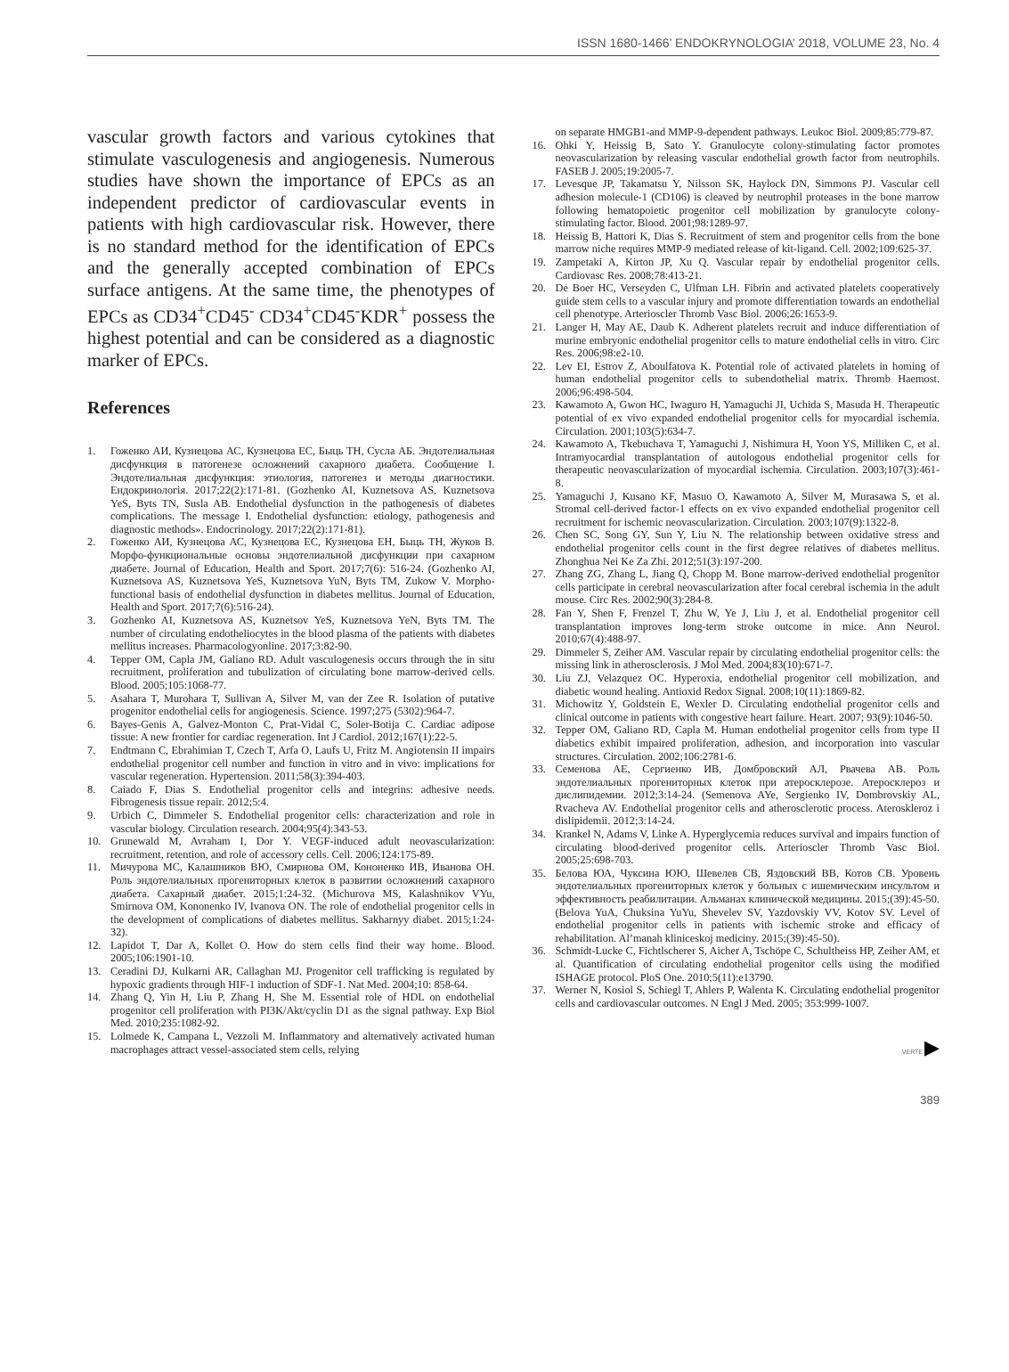ISSN 1680-1466’ ENDOKRYNOLOGIA’ 2018, VOLUME 23, No. 4
vascular growth factors and various cytokines that stimulate vasculogenesis and angiogenesis. Numerous studies have shown the importance of EPCs as an independent predictor of cardiovascular events in patients with high cardiovascular risk. However, there is no standard method for the identification of EPCs and the generally accepted combination of EPCs surface antigens. At the same time, the phenotypes of EPCs as CD34<sup>+</sup>CD45<sup>-</sup> CD34<sup>+</sup>CD45<sup>-</sup>KDR<sup>+</sup> possess the highest potential and can be considered as a diagnostic marker of EPCs.
References
1. Гоженко АИ, Кузнецова АС, Кузнецова ЕС, Быць ТН, Сусла АБ. Эндотелиальная дисфункция в патогенезе осложнений сахарного диабета. Сообщение I. Эндотелиальная дисфункция: этиология, патогенез и методы диагностики. Ендокринологія. 2017;22(2):171-81. (Gozhenko AI, Kuznetsova AS, Kuznetsova YeS, Byts TN, Susla AB. Endothelial dysfunction in the pathogenesis of diabetes complications. The message I. Endothelial dysfunction: etiology, pathogenesis and diagnostic methods». Endocrinology. 2017;22(2):171-81).
2. Гоженко АИ, Кузнецова АС, Кузнецова ЕС, Кузнецова ЕН, Быць ТН, Жуков В. Морфо-функциональные основы эндотелиальной дисфункции при сахарном диабете. Journal of Education, Health and Sport. 2017;7(6): 516-24. (Gozhenko AI, Kuznetsova AS, Kuznetsova YeS, Kuznetsova YuN, Byts TM, Zukow V. Morpho-functional basis of endothelial dysfunction in diabetes mellitus. Journal of Education, Health and Sport. 2017;7(6):516-24).
3. Gozhenko AI, Kuznetsova AS, Kuznetsov YeS, Kuznetsova YeN, Byts TM. The number of circulating endotheliocytes in the blood plasma of the patients with diabetes mellitus increases. Pharmacologyonline. 2017;3:82-90.
4. Tepper OM, Capla JM, Galiano RD. Adult vasculogenesis occurs through the in situ recruitment, proliferation and tubulization of circulating bone marrow-derived cells. Blood. 2005;105:1068-77.
5. Asahara T, Murohara T, Sullivan A, Silver M, van der Zee R. Isolation of putative progenitor endothelial cells for angiogenesis. Science. 1997;275 (5302):964-7.
6. Bayes-Genis A, Galvez-Monton C, Prat-Vidal C, Soler-Botija C. Cardiac adipose tissue: A new frontier for cardiac regeneration. Int J Cardiol. 2012;167(1):22-5.
7. Endtmann C, Ebrahimian T, Czech T, Arfa O, Laufs U, Fritz M. Angiotensin II impairs endothelial progenitor cell number and function in vitro and in vivo: implications for vascular regeneration. Hypertension. 2011;58(3):394-403.
8. Caiado F, Dias S. Endothelial progenitor cells and integrins: adhesive needs. Fibrogenesis tissue repair. 2012;5:4.
9. Urbich C, Dimmeler S. Endothelial progenitor cells: characterization and role in vascular biology. Circulation research. 2004;95(4):343-53.
10. Grunewald M, Avraham I, Dor Y. VEGF-induced adult neovascularization: recruitment, retention, and role of accessory cells. Cell. 2006;124:175-89.
11. Мичурова МС, Калашников ВЮ, Смирнова ОМ, Кононенко ИВ, Иванова ОН. Роль эндотелиальных прогениторных клеток в развитии осложнений сахарного диабета. Сахарный диабет. 2015;1:24-32. (Michurova MS, Kalashnikov VYu, Smirnova OM, Kononenko IV, Ivanova ON. The role of endothelial progenitor cells in the development of complications of diabetes mellitus. Sakharnyy diabet. 2015;1:24-32).
12. Lapidot T, Dar A, Kollet O. How do stem cells find their way home. Blood. 2005;106:1901-10.
13. Ceradini DJ, Kulkarni AR, Callaghan MJ. Progenitor cell trafficking is regulated by hypoxic gradients through HIF-1 induction of SDF-1. Nat Med. 2004;10: 858-64.
14. Zhang Q, Yin H, Liu P, Zhang H, She M. Essential role of HDL on endothelial progenitor cell proliferation with PI3K/Akt/cyclin D1 as the signal pathway. Exp Biol Med. 2010;235:1082-92.
15. Lolmede K, Campana L, Vezzoli M. Inflammatory and alternatively activated human macrophages attract vessel-associated stem cells, relying
on separate HMGB1-and MMP-9-dependent pathways. Leukoc Biol. 2009;85:779-87.
16. Ohki Y, Heissig B, Sato Y. Granulocyte colony-stimulating factor promotes neovascularization by releasing vascular endothelial growth factor from neutrophils. FASEB J. 2005;19:2005-7.
17. Levesque JP, Takamatsu Y, Nilsson SK, Haylock DN, Simmons PJ. Vascular cell adhesion molecule-1 (CD106) is cleaved by neutrophil proteases in the bone marrow following hematopoietic progenitor cell mobilization by granulocyte colony-stimulating factor. Blood. 2001;98:1289-97.
18. Heissig B, Hattori K, Dias S. Recruitment of stem and progenitor cells from the bone marrow niche requires MMP-9 mediated release of kit-ligand. Cell. 2002;109:625-37.
19. Zampetaki A, Kirton JP, Xu Q. Vascular repair by endothelial progenitor cells. Cardiovasc Res. 2008;78:413-21.
20. De Boer HC, Verseyden C, Ulfman LH. Fibrin and activated platelets cooperatively guide stem cells to a vascular injury and promote differentiation towards an endothelial cell phenotype. Arterioscler Thromb Vasc Biol. 2006;26:1653-9.
21. Langer H, May AE, Daub K. Adherent platelets recruit and induce differentiation of murine embryonic endothelial progenitor cells to mature endothelial cells in vitro. Circ Res. 2006;98:e2-10.
22. Lev EI, Estrov Z, Aboulfatova K. Potential role of activated platelets in homing of human endothelial progenitor cells to subendothelial matrix. Thromb Haemost. 2006;96:498-504.
23. Kawamoto A, Gwon HC, Iwaguro H, Yamaguchi JI, Uchida S, Masuda H. Therapeutic potential of ex vivo expanded endothelial progenitor cells for myocardial ischemia. Circulation. 2001;103(5):634-7.
24. Kawamoto A, Tkebuchava T, Yamaguchi J, Nishimura H, Yoon YS, Milliken C, et al. Intramyocardial transplantation of autologous endothelial progenitor cells for therapeutic neovascularization of myocardial ischemia. Circulation. 2003;107(3):461-8.
25. Yamaguchi J, Kusano KF, Masuo O, Kawamoto A, Silver M, Murasawa S, et al. Stromal cell-derived factor-1 effects on ex vivo expanded endothelial progenitor cell recruitment for ischemic neovascularization. Circulation. 2003;107(9):1322-8.
26. Chen SC, Song GY, Sun Y, Liu N. The relationship between oxidative stress and endothelial progenitor cells count in the first degree relatives of diabetes mellitus. Zhonghua Nei Ke Za Zhi. 2012;51(3):197-200.
27. Zhang ZG, Zhang L, Jiang Q, Chopp M. Bone marrow-derived endothelial progenitor cells participate in cerebral neovascularization after focal cerebral ischemia in the adult mouse. Circ Res. 2002;90(3):284-8.
28. Fan Y, Shen F, Frenzel T, Zhu W, Ye J, Liu J, et al. Endothelial progenitor cell transplantation improves long-term stroke outcome in mice. Ann Neurol. 2010;67(4):488-97.
29. Dimmeler S, Zeiher AM. Vascular repair by circulating endothelial progenitor cells: the missing link in atherosclerosis. J Mol Med. 2004;83(10):671-7.
30. Liu ZJ, Velazquez OC. Hyperoxia, endothelial progenitor cell mobilization, and diabetic wound healing. Antioxid Redox Signal. 2008;10(11):1869-82.
31. Michowitz Y, Goldstein E, Wexler D. Circulating endothelial progenitor cells and clinical outcome in patients with congestive heart failure. Heart. 2007; 93(9):1046-50.
32. Tepper OM, Galiano RD, Capla M. Human endothelial progenitor cells from type II diabetics exhibit impaired proliferation, adhesion, and incorporation into vascular structures. Circulation. 2002;106:2781-6.
33. Семенова АЕ, Сергиенко ИВ, Домбровский АЛ, Рвачева АВ. Роль эндотелиальных прогениторных клеток при атеросклерозе. Атеросклероз и дислипидемии. 2012;3:14-24. (Semenova AYe, Sergienko IV, Dombrovskiy AL, Rvacheva AV. Endothelial progenitor cells and atherosclerotic process. Ateroskleroz i dislipidemii. 2012;3:14-24.
34. Krankel N, Adams V, Linke A. Hyperglycemia reduces survival and impairs function of circulating blood-derived progenitor cells. Arterioscler Thromb Vasc Biol. 2005;25:698-703.
35. Белова ЮА, Чуксина ЮЮ, Шевелев СВ, Яздовский ВВ, Котов СВ. Уровень эндотелиальных прогениторных клеток у больных с ишемическим инсультом и эффективность реабилитации. Альманах клинической медицины. 2015;(39):45-50. (Belova YuA, Chuksina YuYu, Shevelev SV, Yazdovskiy VV, Kotov SV. Level of endothelial progenitor cells in patients with ischemic stroke and efficacy of rehabilitation. Al’manah kliniceskoj mediciny. 2015;(39):45-50).
36. Schmidt-Lucke C, Fichtlscherer S, Aicher A, Tschöpe C, Schultheiss HP, Zeiher AM, et al. Quantification of circulating endothelial progenitor cells using the modified ISHAGE protocol. PloS One. 2010;5(11):e13790.
37. Werner N, Kosiol S, Schiegl T, Ahlers P, Walenta K. Circulating endothelial progenitor cells and cardiovascular outcomes. N Engl J Med. 2005; 353:999-1007.
VERTE ▶
389